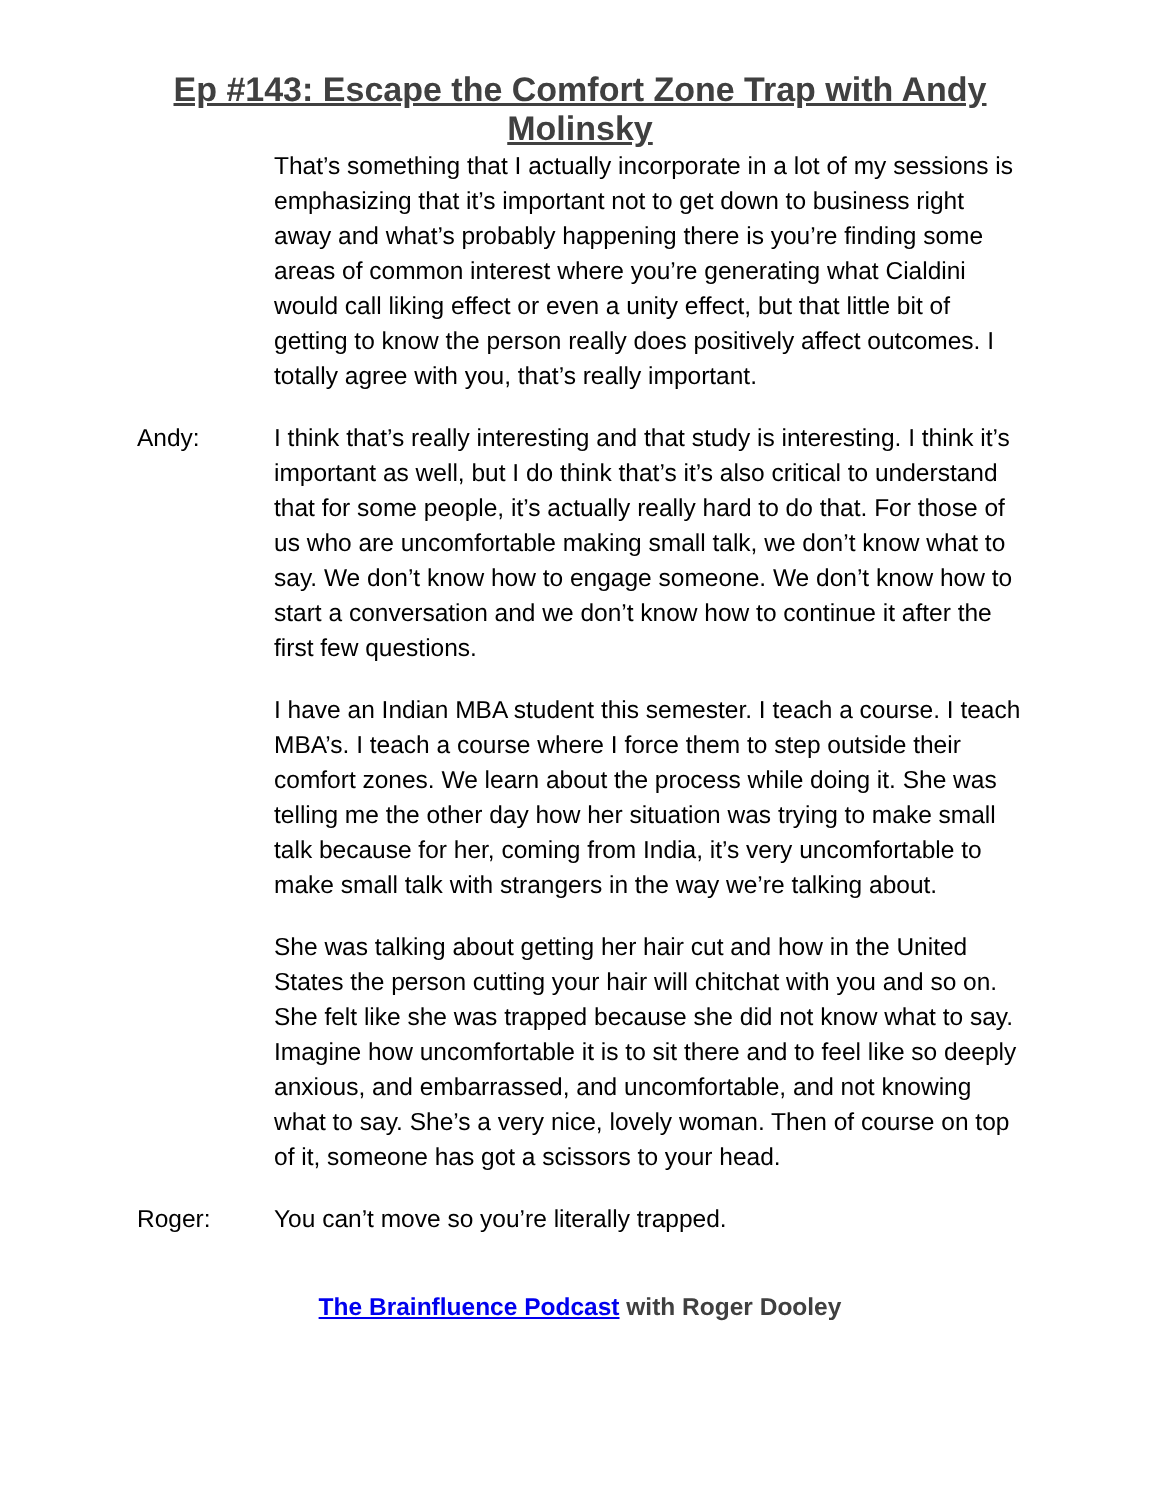Ep #143: Escape the Comfort Zone Trap with Andy
Molinsky
That’s something that I actually incorporate in a lot of my sessions is emphasizing that it’s important not to get down to business right away and what’s probably happening there is you’re finding some areas of common interest where you’re generating what Cialdini would call liking effect or even a unity effect, but that little bit of getting to know the person really does positively affect outcomes. I totally agree with you, that’s really important.
Andy: I think that’s really interesting and that study is interesting. I think it’s important as well, but I do think that’s it’s also critical to understand that for some people, it’s actually really hard to do that. For those of us who are uncomfortable making small talk, we don’t know what to say. We don’t know how to engage someone. We don’t know how to start a conversation and we don’t know how to continue it after the first few questions.
I have an Indian MBA student this semester. I teach a course. I teach MBA’s. I teach a course where I force them to step outside their comfort zones. We learn about the process while doing it. She was telling me the other day how her situation was trying to make small talk because for her, coming from India, it’s very uncomfortable to make small talk with strangers in the way we’re talking about.
She was talking about getting her hair cut and how in the United States the person cutting your hair will chitchat with you and so on. She felt like she was trapped because she did not know what to say. Imagine how uncomfortable it is to sit there and to feel like so deeply anxious, and embarrassed, and uncomfortable, and not knowing what to say. She’s a very nice, lovely woman. Then of course on top of it, someone has got a scissors to your head.
Roger: You can’t move so you’re literally trapped.
The Brainfluence Podcast with Roger Dooley